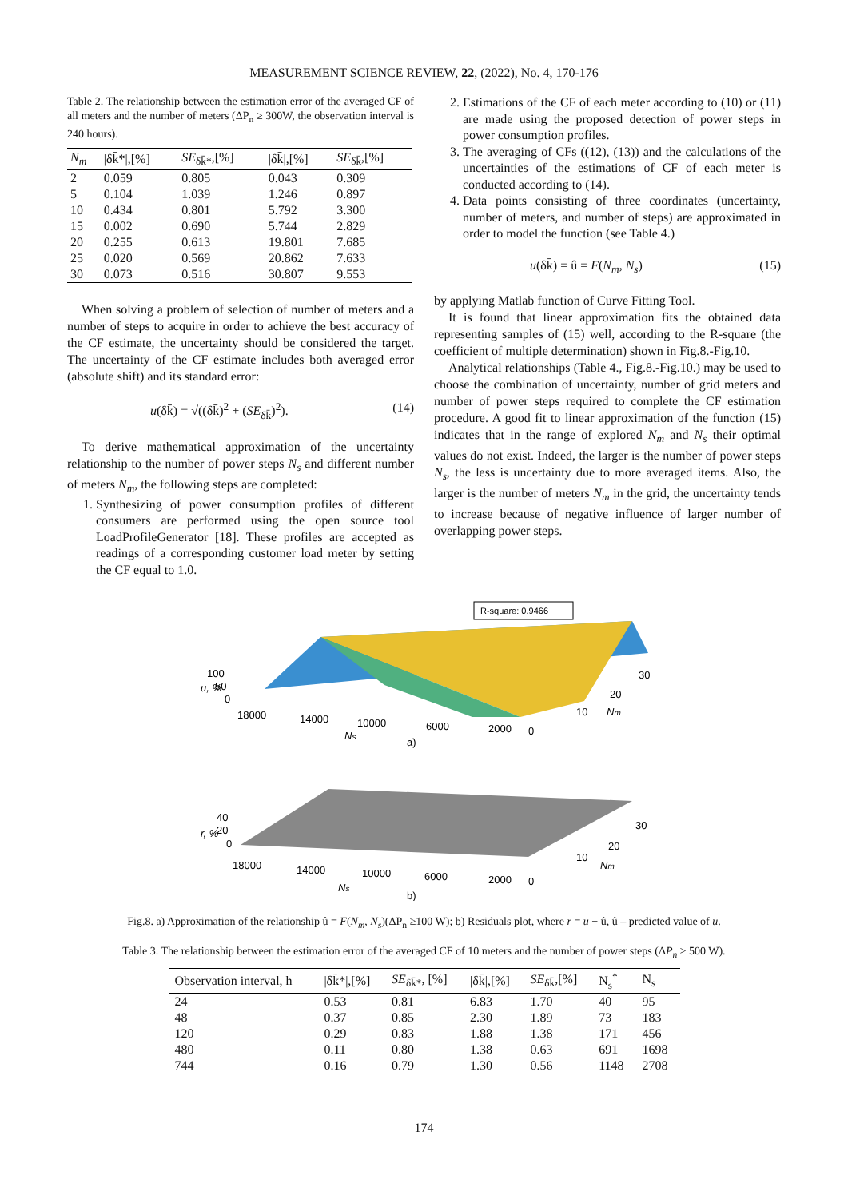MEASUREMENT SCIENCE REVIEW, 22, (2022), No. 4, 170-176
Table 2. The relationship between the estimation error of the averaged CF of all meters and the number of meters (ΔP<sub>n</sub> ≥ 300W, the observation interval is 240 hours).
| N<sub>m</sub> | /δk̄*/,[%] | SE<sub>δk̄*</sub>,[%] | /δk̄/,[%] | SE<sub>δk̄</sub>,[%] |
| --- | --- | --- | --- | --- |
| 2 | 0.059 | 0.805 | 0.043 | 0.309 |
| 5 | 0.104 | 1.039 | 1.246 | 0.897 |
| 10 | 0.434 | 0.801 | 5.792 | 3.300 |
| 15 | 0.002 | 0.690 | 5.744 | 2.829 |
| 20 | 0.255 | 0.613 | 19.801 | 7.685 |
| 25 | 0.020 | 0.569 | 20.862 | 7.633 |
| 30 | 0.073 | 0.516 | 30.807 | 9.553 |
When solving a problem of selection of number of meters and a number of steps to acquire in order to achieve the best accuracy of the CF estimate, the uncertainty should be considered the target. The uncertainty of the CF estimate includes both averaged error (absolute shift) and its standard error:
u(δk̄) = √((δk̄)<sup>2</sup> + (SE<sub>δk̄</sub>)<sup>2</sup>). (14)
To derive mathematical approximation of the uncertainty relationship to the number of power steps N<sub>s</sub> and different number of meters N<sub>m</sub>, the following steps are completed:
1. Synthesizing of power consumption profiles of different consumers are performed using the open source tool LoadProfileGenerator [18]. These profiles are accepted as readings of a corresponding customer load meter by setting the CF equal to 1.0.
2. Estimations of the CF of each meter according to (10) or (11) are made using the proposed detection of power steps in power consumption profiles.
3. The averaging of CFs ((12), (13)) and the calculations of the uncertainties of the estimations of CF of each meter is conducted according to (14).
4. Data points consisting of three coordinates (uncertainty, number of meters, and number of steps) are approximated in order to model the function (see Table 4.)
u(δk̄) = û = F(N<sub>m</sub>, N<sub>s</sub>) (15)
by applying Matlab function of Curve Fitting Tool.
It is found that linear approximation fits the obtained data representing samples of (15) well, according to the R-square (the coefficient of multiple determination) shown in Fig.8.-Fig.10.
Analytical relationships (Table 4., Fig.8.-Fig.10.) may be used to choose the combination of uncertainty, number of grid meters and number of power steps required to complete the CF estimation procedure. A good fit to linear approximation of the function (15) indicates that in the range of explored N<sub>m</sub> and N<sub>s</sub> their optimal values do not exist. Indeed, the larger is the number of power steps N<sub>s</sub>, the less is uncertainty due to more averaged items. Also, the larger is the number of meters N<sub>m</sub> in the grid, the uncertainty tends to increase because of negative influence of larger number of overlapping power steps.
R-square: 0.9466
100
50
0
u, %
18000
14000
10000
6000
2000
0
Ns
a)
10
20
30
Nm
40
20
0
r, %
18000
14000
10000
6000
2000
0
Ns
b)
10
20
30
Nm
Fig.8. a) Approximation of the relationship û = F(N<sub>m</sub>, N<sub>s</sub>)(ΔP<sub>n</sub> ≥100 W); b) Residuals plot, where r = u − û, û – predicted value of u.
Table 3. The relationship between the estimation error of the averaged CF of 10 meters and the number of power steps (ΔP<sub>n</sub> ≥ 500 W).
| Observation interval, h | /δk̄*/,[%] | SE<sub>δk̄*</sub>, [%] | /δk̄/,[%] | SE<sub>δk̄</sub>,[%] | N<sub>s</sub><sup>*</sup> | N<sub>s</sub> |
| --- | --- | --- | --- | --- | --- | --- |
| 24 | 0.53 | 0.81 | 6.83 | 1.70 | 40 | 95 |
| 48 | 0.37 | 0.85 | 2.30 | 1.89 | 73 | 183 |
| 120 | 0.29 | 0.83 | 1.88 | 1.38 | 171 | 456 |
| 480 | 0.11 | 0.80 | 1.38 | 0.63 | 691 | 1698 |
| 744 | 0.16 | 0.79 | 1.30 | 0.56 | 1148 | 2708 |
174